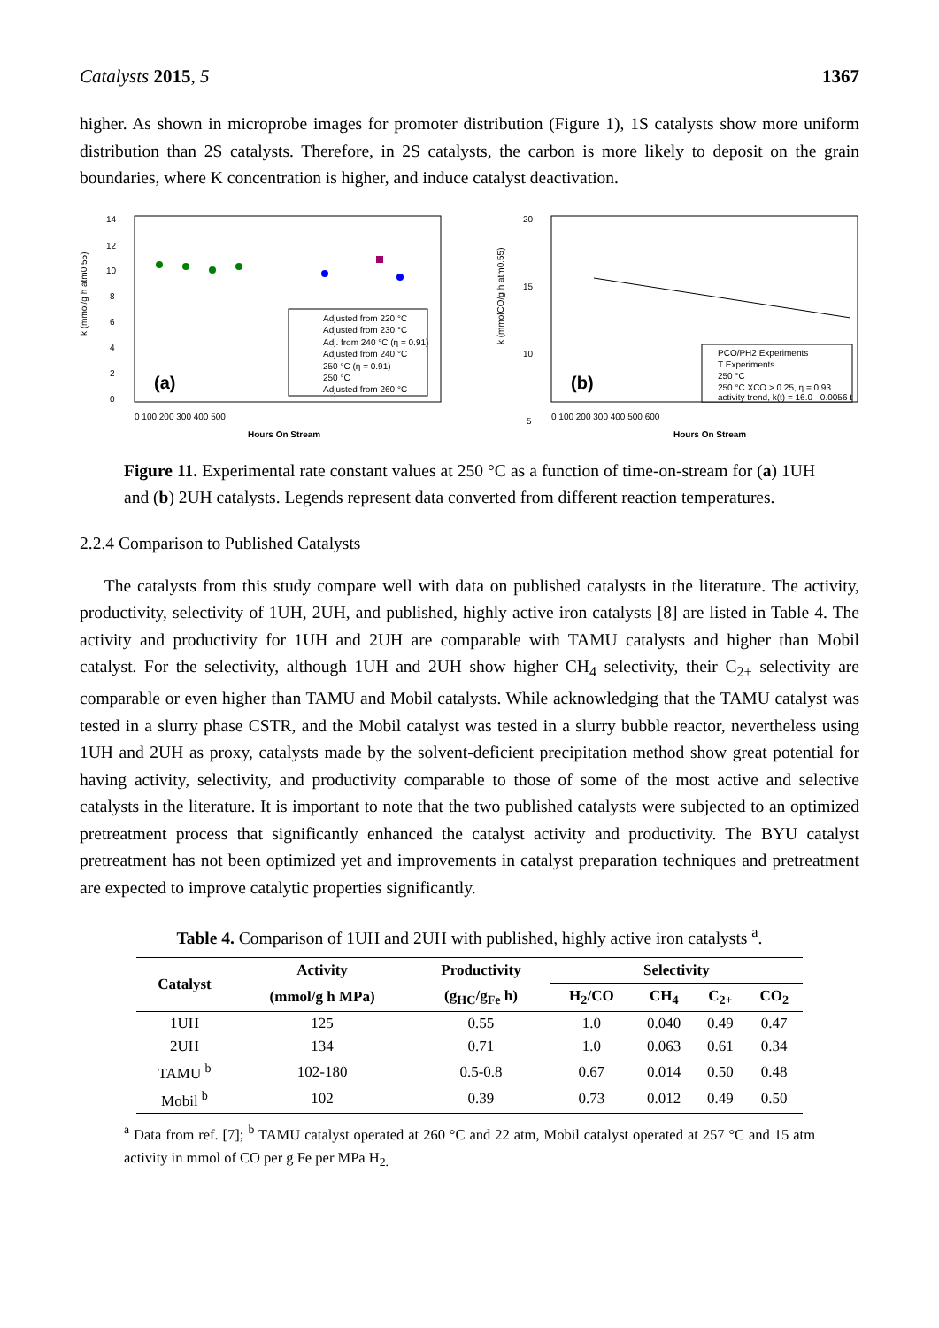Catalysts 2015, 5 1367
higher. As shown in microprobe images for promoter distribution (Figure 1), 1S catalysts show more uniform distribution than 2S catalysts. Therefore, in 2S catalysts, the carbon is more likely to deposit on the grain boundaries, where K concentration is higher, and induce catalyst deactivation.
14
12
10
8
6
4
2
0
k (mmol/g h atm0.55)
(a)
Adjusted from 220 °C
Adjusted from 230 °C
Adj. from 240 °C (η = 0.91)
Adjusted from 240 °C
250 °C (η = 0.91)
250 °C
Adjusted from 260 °C
0 100 200 300 400 500
Hours On Stream
20
15
10
5
k (mmolCO/g h atm0.55)
(b)
PCO/PH2 Experiments
T Experiments
250 °C
250 °C XCO > 0.25, η = 0.93
activity trend, k(t) = 16.0 - 0.0056 t
0 100 200 300 400 500 600
Hours On Stream
Figure 11. Experimental rate constant values at 250 °C as a function of time-on-stream for (a) 1UH and (b) 2UH catalysts. Legends represent data converted from different reaction temperatures.
2.2.4 Comparison to Published Catalysts
The catalysts from this study compare well with data on published catalysts in the literature. The activity, productivity, selectivity of 1UH, 2UH, and published, highly active iron catalysts [8] are listed in Table 4. The activity and productivity for 1UH and 2UH are comparable with TAMU catalysts and higher than Mobil catalyst. For the selectivity, although 1UH and 2UH show higher CH<sub>4</sub> selectivity, their C<sub>2+</sub> selectivity are comparable or even higher than TAMU and Mobil catalysts. While acknowledging that the TAMU catalyst was tested in a slurry phase CSTR, and the Mobil catalyst was tested in a slurry bubble reactor, nevertheless using 1UH and 2UH as proxy, catalysts made by the solvent-deficient precipitation method show great potential for having activity, selectivity, and productivity comparable to those of some of the most active and selective catalysts in the literature. It is important to note that the two published catalysts were subjected to an optimized pretreatment process that significantly enhanced the catalyst activity and productivity. The BYU catalyst pretreatment has not been optimized yet and improvements in catalyst preparation techniques and pretreatment are expected to improve catalytic properties significantly.
Table 4. Comparison of 1UH and 2UH with published, highly active iron catalysts <sup>a</sup>.
| Catalyst | Activity | Productivity | Selectivity | | | |
| --- | --- | --- | --- | --- | --- | --- |
| | (mmol/g h MPa) | (g<sub>HC</sub>/g<sub>Fe</sub> h) | H<sub>2</sub>/CO | CH<sub>4</sub> | C<sub>2+</sub> | CO<sub>2</sub> |
| 1UH | 125 | 0.55 | 1.0 | 0.040 | 0.49 | 0.47 |
| 2UH | 134 | 0.71 | 1.0 | 0.063 | 0.61 | 0.34 |
| TAMU <sup>b</sup> | 102-180 | 0.5-0.8 | 0.67 | 0.014 | 0.50 | 0.48 |
| Mobil <sup>b</sup> | 102 | 0.39 | 0.73 | 0.012 | 0.49 | 0.50 |
<sup>a</sup> Data from ref. [7]; <sup>b</sup> TAMU catalyst operated at 260 °C and 22 atm, Mobil catalyst operated at 257 °C and 15 atm activity in mmol of CO per g Fe per MPa H<sub>2.</sub>